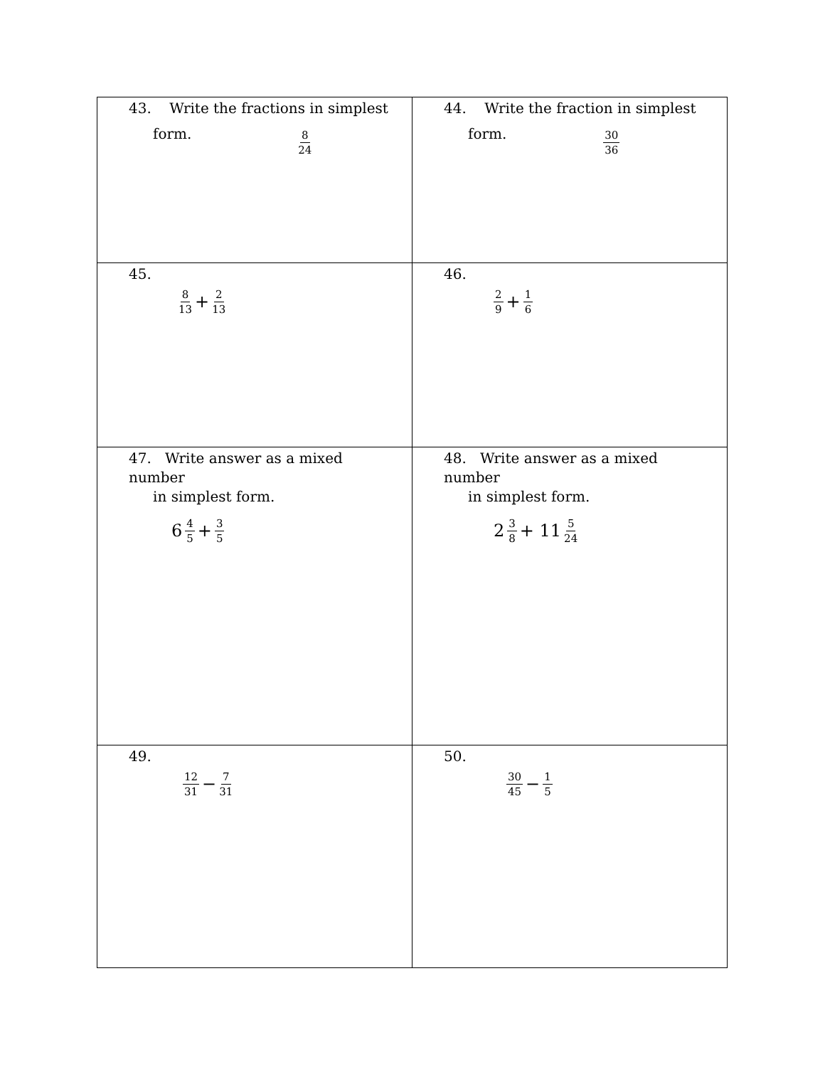| 43. Write the fractions in simplest form. 8 24 | 44. Write the fraction in simplest form. 30 36 |
| 45. 8 13 + 2 13 | 46. 2 9 + 1 6 |
| 47. Write answer as a mixed number in simplest form. 6 4 5 + 3 5 | 48. Write answer as a mixed number in simplest form. 2 3 8 + 11 5 24 |
| 49. 12 31 − 7 31 | 50. 30 45 − 1 5 |